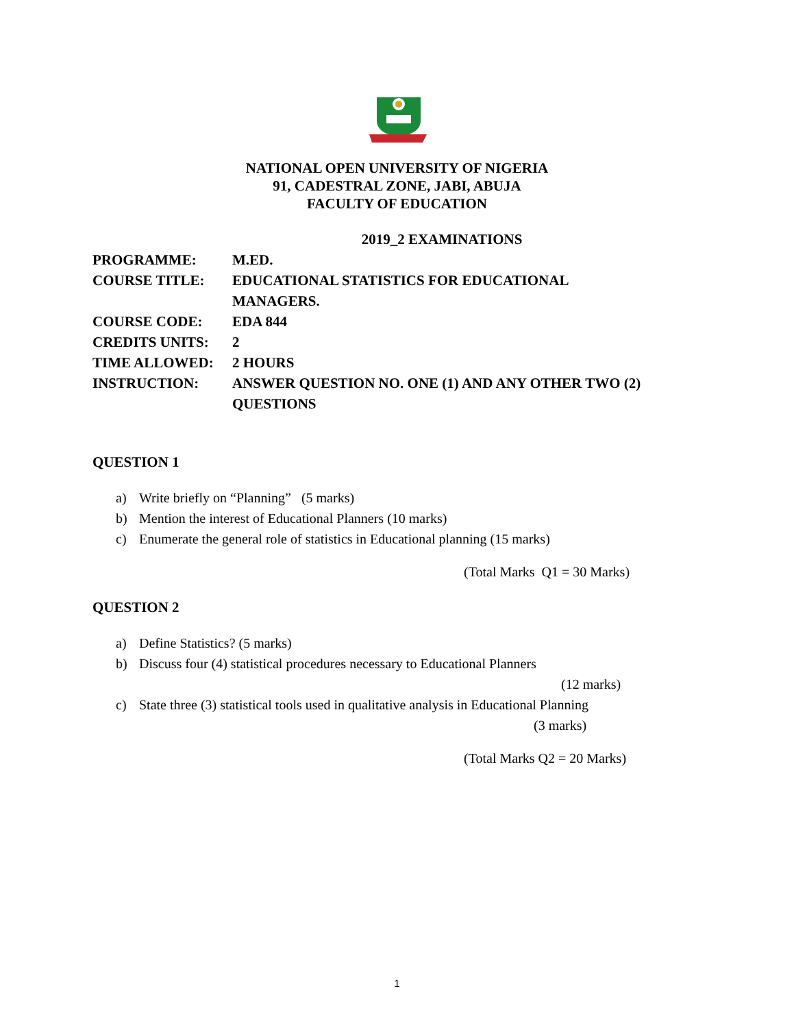NATIONAL OPEN UNIVERSITY OF NIGERIA
91, CADESTRAL ZONE, JABI, ABUJA
FACULTY OF EDUCATION
2019_2 EXAMINATIONS
| PROGRAMME: | M.ED. |
| COURSE TITLE: | EDUCATIONAL STATISTICS FOR EDUCATIONAL MANAGERS. |
| COURSE CODE: | EDA 844 |
| CREDITS UNITS: | 2 |
| TIME ALLOWED: | 2 HOURS |
| INSTRUCTION: | ANSWER QUESTION NO. ONE (1) AND ANY OTHER TWO (2) QUESTIONS |
QUESTION 1
a) Write briefly on “Planning” (5 marks)
b) Mention the interest of Educational Planners (10 marks)
c) Enumerate the general role of statistics in Educational planning (15 marks)
(Total Marks Q1 = 30 Marks)
QUESTION 2
a) Define Statistics? (5 marks)
b) Discuss four (4) statistical procedures necessary to Educational Planners
(12 marks)
c) State three (3) statistical tools used in qualitative analysis in Educational Planning
(3 marks)
(Total Marks Q2 = 20 Marks)
1